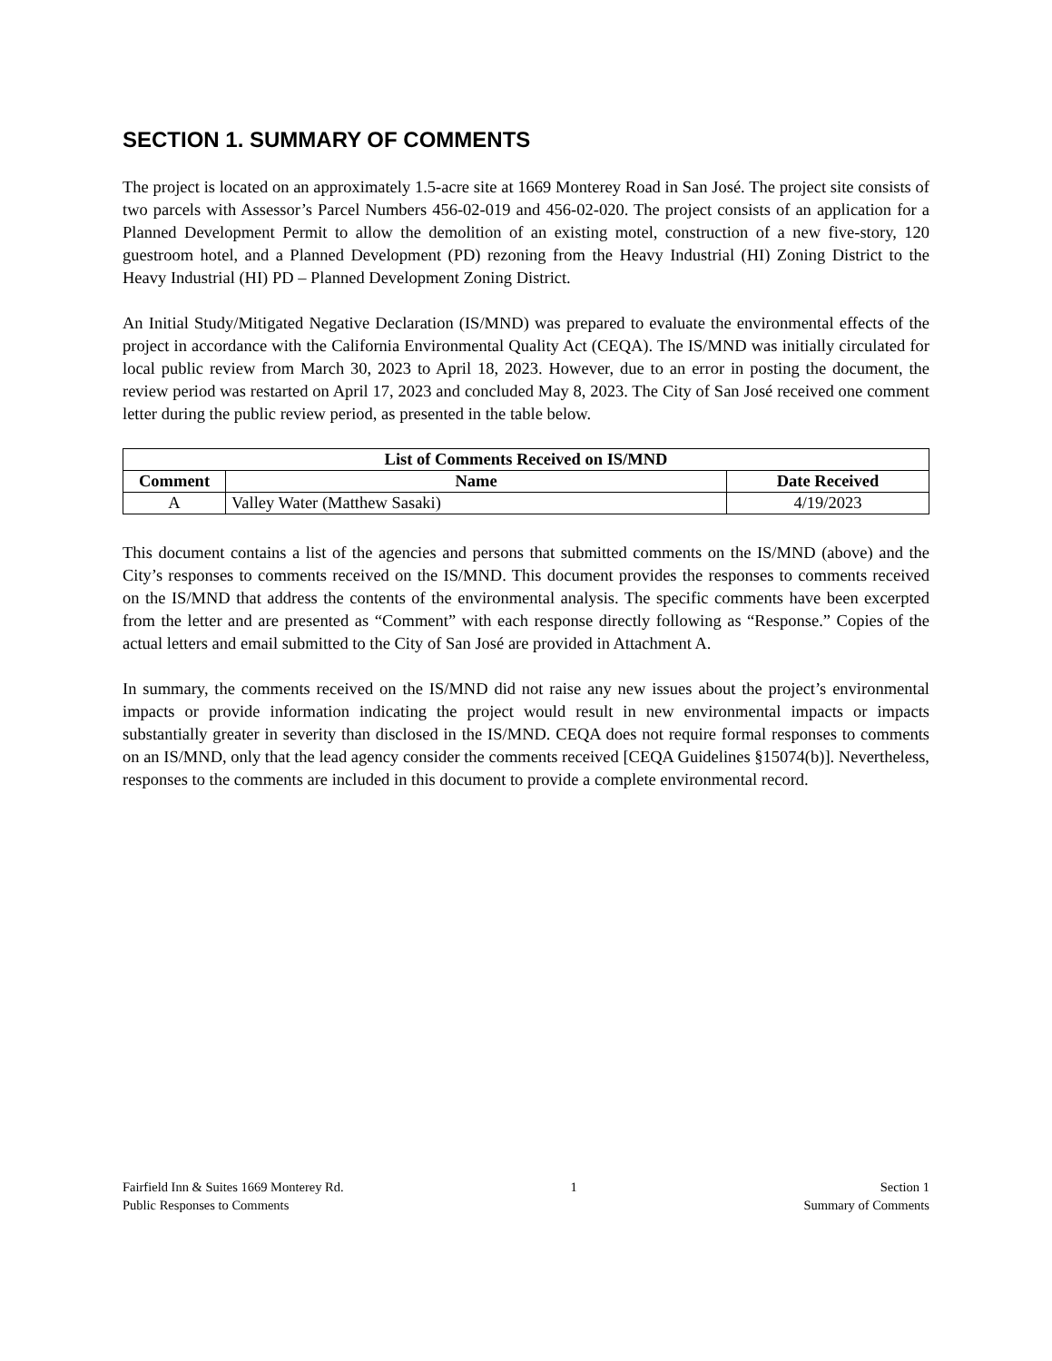SECTION 1. SUMMARY OF COMMENTS
The project is located on an approximately 1.5-acre site at 1669 Monterey Road in San José. The project site consists of two parcels with Assessor’s Parcel Numbers 456-02-019 and 456-02-020. The project consists of an application for a Planned Development Permit to allow the demolition of an existing motel, construction of a new five-story, 120 guestroom hotel, and a Planned Development (PD) rezoning from the Heavy Industrial (HI) Zoning District to the Heavy Industrial (HI) PD – Planned Development Zoning District.
An Initial Study/Mitigated Negative Declaration (IS/MND) was prepared to evaluate the environmental effects of the project in accordance with the California Environmental Quality Act (CEQA). The IS/MND was initially circulated for local public review from March 30, 2023 to April 18, 2023. However, due to an error in posting the document, the review period was restarted on April 17, 2023 and concluded May 8, 2023. The City of San José received one comment letter during the public review period, as presented in the table below.
| List of Comments Received on IS/MND | | |
| --- | --- | --- |
| Comment | Name | Date Received |
| A | Valley Water (Matthew Sasaki) | 4/19/2023 |
This document contains a list of the agencies and persons that submitted comments on the IS/MND (above) and the City’s responses to comments received on the IS/MND. This document provides the responses to comments received on the IS/MND that address the contents of the environmental analysis. The specific comments have been excerpted from the letter and are presented as “Comment” with each response directly following as “Response.” Copies of the actual letters and email submitted to the City of San José are provided in Attachment A.
In summary, the comments received on the IS/MND did not raise any new issues about the project’s environmental impacts or provide information indicating the project would result in new environmental impacts or impacts substantially greater in severity than disclosed in the IS/MND. CEQA does not require formal responses to comments on an IS/MND, only that the lead agency consider the comments received [CEQA Guidelines §15074(b)]. Nevertheless, responses to the comments are included in this document to provide a complete environmental record.
Fairfield Inn & Suites 1669 Monterey Rd.
Public Responses to Comments
1 Section 1
Summary of Comments